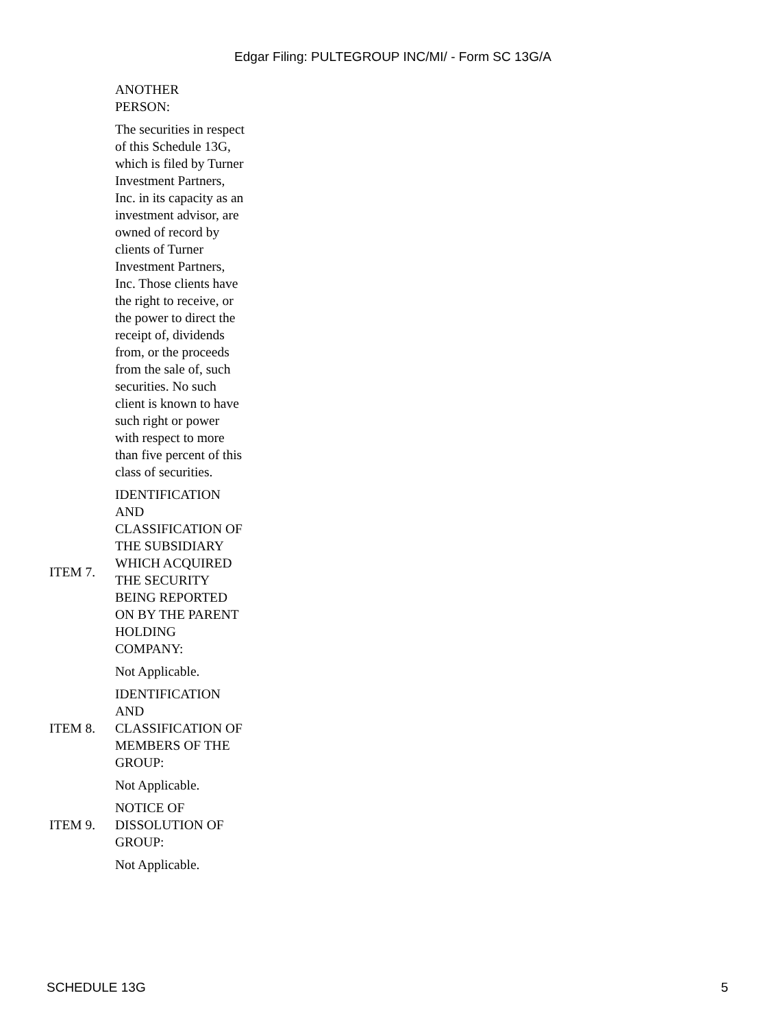Edgar Filing: PULTEGROUP INC/MI/ - Form SC 13G/A
| | ANOTHER PERSON: |
| | The securities in respect of this Schedule 13G, which is filed by Turner Investment Partners, Inc. in its capacity as an investment advisor, are owned of record by clients of Turner Investment Partners, Inc. Those clients have the right to receive, or the power to direct the receipt of, dividends from, or the proceeds from the sale of, such securities. No such client is known to have such right or power with respect to more than five percent of this class of securities. |
| ITEM 7. | IDENTIFICATION AND CLASSIFICATION OF THE SUBSIDIARY WHICH ACQUIRED THE SECURITY BEING REPORTED ON BY THE PARENT HOLDING COMPANY: |
| | Not Applicable. |
| ITEM 8. | IDENTIFICATION AND CLASSIFICATION OF MEMBERS OF THE GROUP: |
| | Not Applicable. |
| ITEM 9. | NOTICE OF DISSOLUTION OF GROUP: |
| | Not Applicable. |
SCHEDULE 13G 5